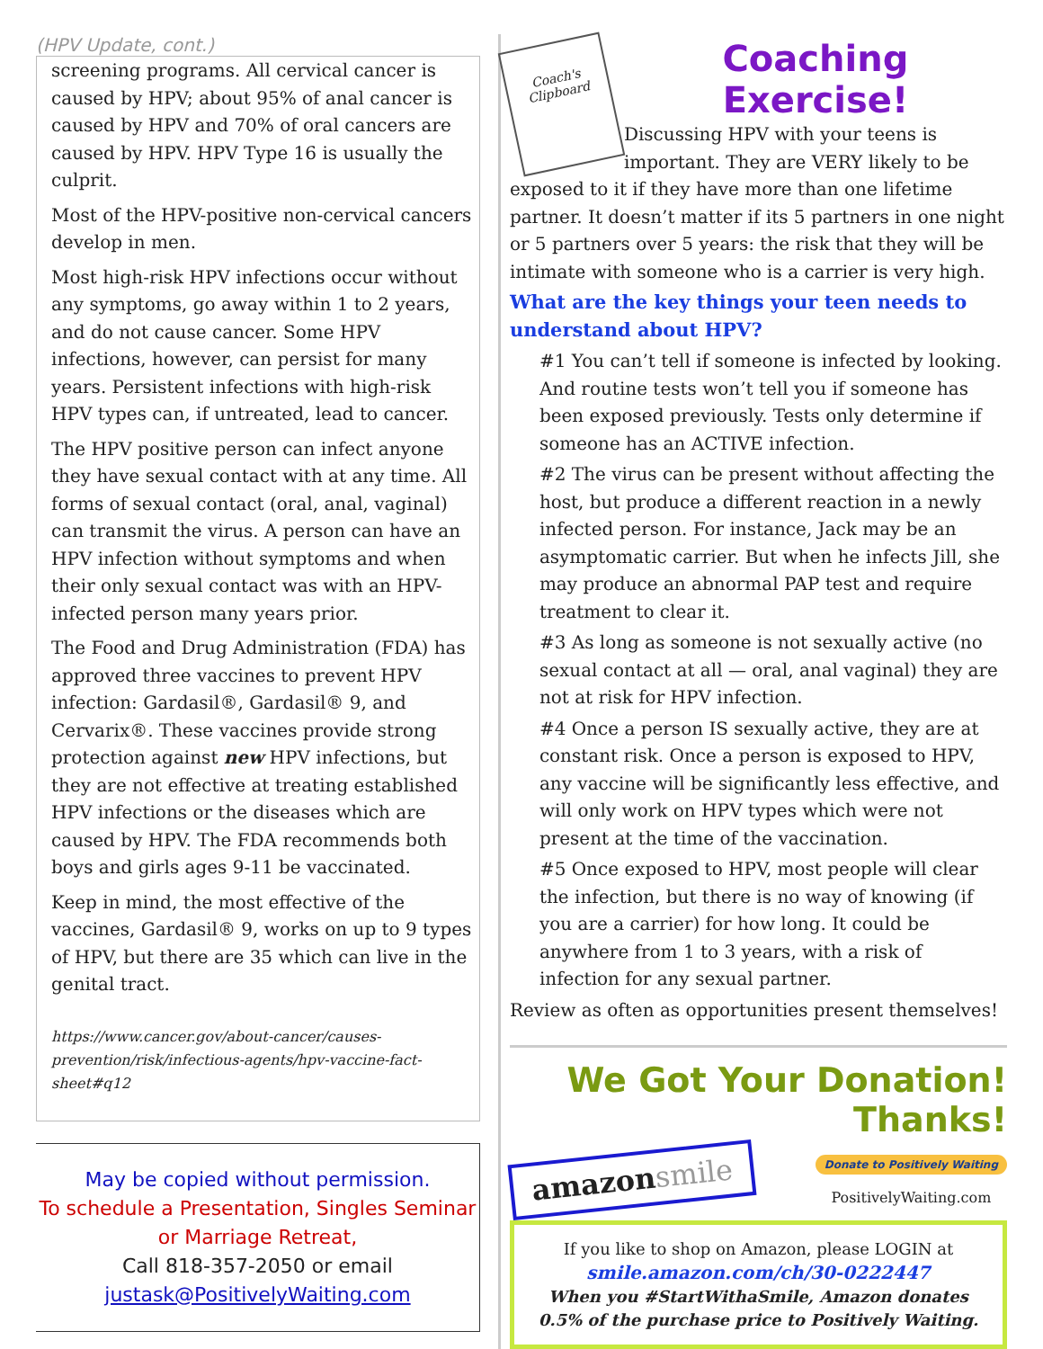(HPV Update, cont.)
screening programs. All cervical cancer is caused by HPV; about 95% of anal cancer is caused by HPV and 70% of oral cancers are caused by HPV. HPV Type 16 is usually the culprit.
Most of the HPV-positive non-cervical cancers develop in men.
Most high-risk HPV infections occur without any symptoms, go away within 1 to 2 years, and do not cause cancer. Some HPV infections, however, can persist for many years. Persistent infections with high-risk HPV types can, if untreated, lead to cancer.
The HPV positive person can infect anyone they have sexual contact with at any time. All forms of sexual contact (oral, anal, vaginal) can transmit the virus. A person can have an HPV infection without symptoms and when their only sexual contact was with an HPV-infected person many years prior.
The Food and Drug Administration (FDA) has approved three vaccines to prevent HPV infection: Gardasil®, Gardasil® 9, and Cervarix®. These vaccines provide strong protection against new HPV infections, but they are not effective at treating established HPV infections or the diseases which are caused by HPV. The FDA recommends both boys and girls ages 9-11 be vaccinated.
Keep in mind, the most effective of the vaccines, Gardasil® 9, works on up to 9 types of HPV, but there are 35 which can live in the genital tract.
https://www.cancer.gov/about-cancer/causes-prevention/risk/infectious-agents/hpv-vaccine-fact-sheet#q12
May be copied without permission.
To schedule a Presentation, Singles Seminar
or Marriage Retreat,
Call 818-357-2050 or email
justask@PositivelyWaiting.com
Coach's Clipboard
Coaching Exercise!
Discussing HPV with your teens is important. They are VERY likely to be exposed to it if they have more than one lifetime partner. It doesn’t matter if its 5 partners in one night or 5 partners over 5 years: the risk that they will be intimate with someone who is a carrier is very high.
What are the key things your teen needs to understand about HPV?
#1 You can’t tell if someone is infected by looking. And routine tests won’t tell you if someone has been exposed previously. Tests only determine if someone has an ACTIVE infection.
#2 The virus can be present without affecting the host, but produce a different reaction in a newly infected person. For instance, Jack may be an asymptomatic carrier. But when he infects Jill, she may produce an abnormal PAP test and require treatment to clear it.
#3 As long as someone is not sexually active (no sexual contact at all — oral, anal vaginal) they are not at risk for HPV infection.
#4 Once a person IS sexually active, they are at constant risk. Once a person is exposed to HPV, any vaccine will be significantly less effective, and will only work on HPV types which were not present at the time of the vaccination.
#5 Once exposed to HPV, most people will clear the infection, but there is no way of knowing (if you are a carrier) for how long. It could be anywhere from 1 to 3 years, with a risk of infection for any sexual partner.
Review as often as opportunities present themselves!
We Got Your Donation! Thanks!
amazonsmile
Donate to Positively Waiting
PositivelyWaiting.com
If you like to shop on Amazon, please LOGIN at
smile.amazon.com/ch/30-0222447
When you #StartWithaSmile, Amazon donates 0.5% of the purchase price to Positively Waiting.